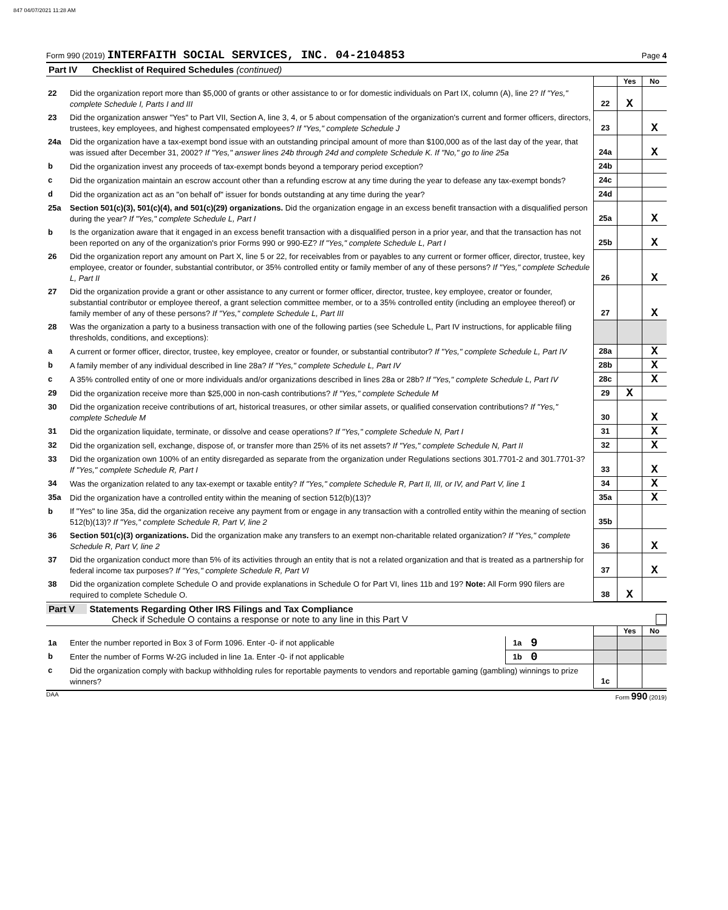847 04/07/2021 11:28 AM
Form 990 (2019) INTERFAITH SOCIAL SERVICES, INC. 04-2104853 Page 4
Part IV Checklist of Required Schedules (continued)
| | | | Yes | No |
| 22 | Did the organization report more than $5,000 of grants or other assistance to or for domestic individuals on Part IX, column (A), line 2? If "Yes," complete Schedule I, Parts I and III | 22 | X | |
| 23 | Did the organization answer "Yes" to Part VII, Section A, line 3, 4, or 5 about compensation of the organization's current and former officers, directors, trustees, key employees, and highest compensated employees? If "Yes," complete Schedule J | 23 | | X |
| 24a | Did the organization have a tax-exempt bond issue with an outstanding principal amount of more than $100,000 as of the last day of the year, that was issued after December 31, 2002? If "Yes," answer lines 24b through 24d and complete Schedule K. If "No," go to line 25a | 24a | | X |
| b | Did the organization invest any proceeds of tax-exempt bonds beyond a temporary period exception? | 24b | | |
| c | Did the organization maintain an escrow account other than a refunding escrow at any time during the year to defease any tax-exempt bonds? | 24c | | |
| d | Did the organization act as an "on behalf of" issuer for bonds outstanding at any time during the year? | 24d | | |
| 25a | Section 501(c)(3), 501(c)(4), and 501(c)(29) organizations. Did the organization engage in an excess benefit transaction with a disqualified person during the year? If "Yes," complete Schedule L, Part I | 25a | | X |
| b | Is the organization aware that it engaged in an excess benefit transaction with a disqualified person in a prior year, and that the transaction has not been reported on any of the organization's prior Forms 990 or 990-EZ? If "Yes," complete Schedule L, Part I | 25b | | X |
| 26 | Did the organization report any amount on Part X, line 5 or 22, for receivables from or payables to any current or former officer, director, trustee, key employee, creator or founder, substantial contributor, or 35% controlled entity or family member of any of these persons? If "Yes," complete Schedule L, Part II | 26 | | X |
| 27 | Did the organization provide a grant or other assistance to any current or former officer, director, trustee, key employee, creator or founder, substantial contributor or employee thereof, a grant selection committee member, or to a 35% controlled entity (including an employee thereof) or family member of any of these persons? If "Yes," complete Schedule L, Part III | 27 | | X |
| 28 | Was the organization a party to a business transaction with one of the following parties (see Schedule L, Part IV instructions, for applicable filing thresholds, conditions, and exceptions): | | | |
| a | A current or former officer, director, trustee, key employee, creator or founder, or substantial contributor? If "Yes," complete Schedule L, Part IV | 28a | | X |
| b | A family member of any individual described in line 28a? If "Yes," complete Schedule L, Part IV | 28b | | X |
| c | A 35% controlled entity of one or more individuals and/or organizations described in lines 28a or 28b? If "Yes," complete Schedule L, Part IV | 28c | | X |
| 29 | Did the organization receive more than $25,000 in non-cash contributions? If "Yes," complete Schedule M | 29 | X | |
| 30 | Did the organization receive contributions of art, historical treasures, or other similar assets, or qualified conservation contributions? If "Yes," complete Schedule M | 30 | | X |
| 31 | Did the organization liquidate, terminate, or dissolve and cease operations? If "Yes," complete Schedule N, Part I | 31 | | X |
| 32 | Did the organization sell, exchange, dispose of, or transfer more than 25% of its net assets? If "Yes," complete Schedule N, Part II | 32 | | X |
| 33 | Did the organization own 100% of an entity disregarded as separate from the organization under Regulations sections 301.7701-2 and 301.7701-3? If "Yes," complete Schedule R, Part I | 33 | | X |
| 34 | Was the organization related to any tax-exempt or taxable entity? If "Yes," complete Schedule R, Part II, III, or IV, and Part V, line 1 | 34 | | X |
| 35a | Did the organization have a controlled entity within the meaning of section 512(b)(13)? | 35a | | X |
| b | If "Yes" to line 35a, did the organization receive any payment from or engage in any transaction with a controlled entity within the meaning of section 512(b)(13)? If "Yes," complete Schedule R, Part V, line 2 | 35b | | |
| 36 | Section 501(c)(3) organizations. Did the organization make any transfers to an exempt non-charitable related organization? If "Yes," complete Schedule R, Part V, line 2 | 36 | | X |
| 37 | Did the organization conduct more than 5% of its activities through an entity that is not a related organization and that is treated as a partnership for federal income tax purposes? If "Yes," complete Schedule R, Part VI | 37 | | X |
| 38 | Did the organization complete Schedule O and provide explanations in Schedule O for Part VI, lines 11b and 19? Note: All Form 990 filers are required to complete Schedule O. | 38 | X | |
Part V Statements Regarding Other IRS Filings and Tax Compliance
Check if Schedule O contains a response or note to any line in this Part V
| | | | | | Yes | No |
| 1a | Enter the number reported in Box 3 of Form 1096. Enter -0- if not applicable | 1a | 9 | | | |
| b | Enter the number of Forms W-2G included in line 1a. Enter -0- if not applicable | 1b | 0 | | | |
| c | Did the organization comply with backup withholding rules for reportable payments to vendors and reportable gaming (gambling) winnings to prize winners? | | | 1c | | |
DAA Form 990 (2019)